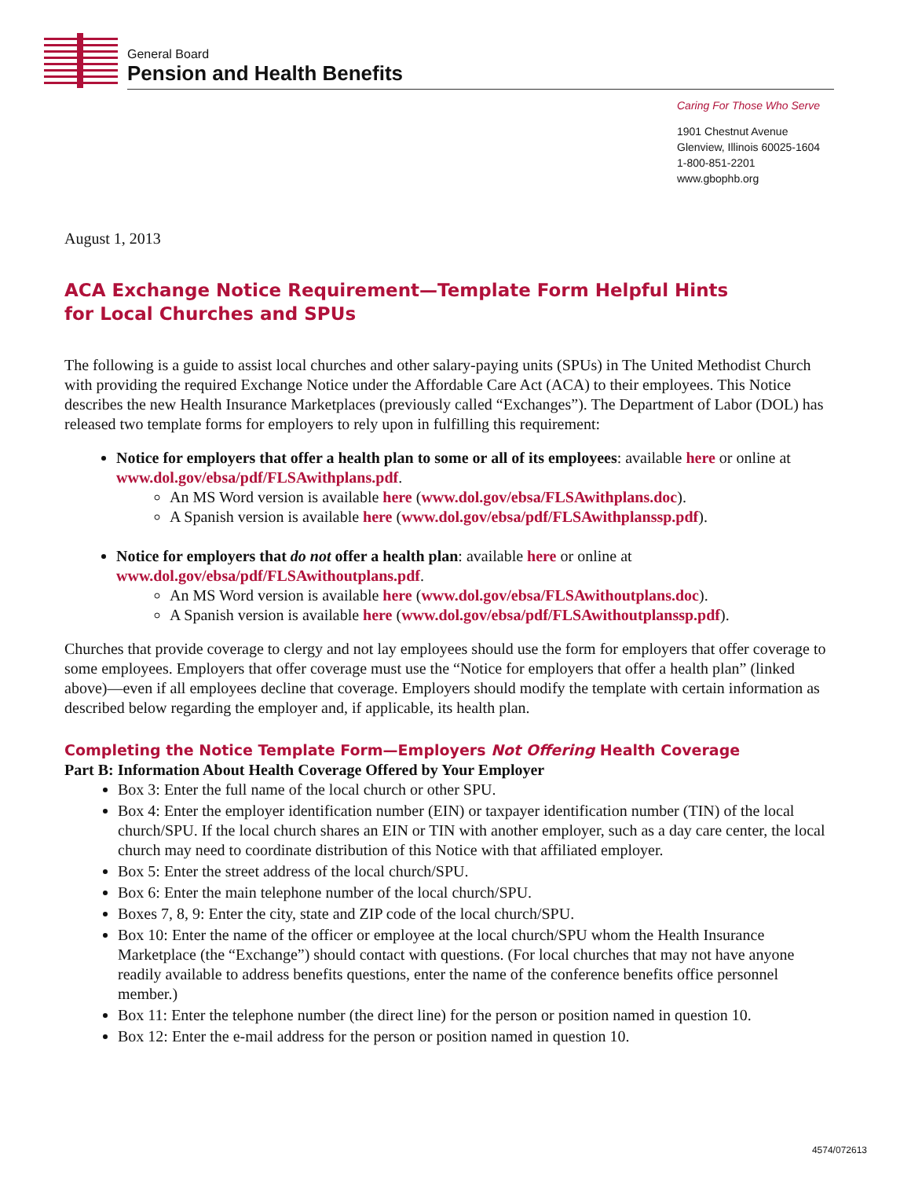General Board
Pension and Health Benefits
Caring For Those Who Serve
1901 Chestnut Avenue
Glenview, Illinois 60025-1604
1-800-851-2201
www.gbophb.org
August 1, 2013
ACA Exchange Notice Requirement—Template Form Helpful Hints
for Local Churches and SPUs
The following is a guide to assist local churches and other salary-paying units (SPUs) in The United Methodist Church with providing the required Exchange Notice under the Affordable Care Act (ACA) to their employees. This Notice describes the new Health Insurance Marketplaces (previously called “Exchanges”). The Department of Labor (DOL) has released two template forms for employers to rely upon in fulfilling this requirement:
Notice for employers that offer a health plan to some or all of its employees: available here or online at www.dol.gov/ebsa/pdf/FLSAwithplans.pdf.
An MS Word version is available here (www.dol.gov/ebsa/FLSAwithplans.doc).
A Spanish version is available here (www.dol.gov/ebsa/pdf/FLSAwithplanssp.pdf).
Notice for employers that do not offer a health plan: available here or online at www.dol.gov/ebsa/pdf/FLSAwithoutplans.pdf.
An MS Word version is available here (www.dol.gov/ebsa/FLSAwithoutplans.doc).
A Spanish version is available here (www.dol.gov/ebsa/pdf/FLSAwithoutplanssp.pdf).
Churches that provide coverage to clergy and not lay employees should use the form for employers that offer coverage to some employees. Employers that offer coverage must use the “Notice for employers that offer a health plan” (linked above)—even if all employees decline that coverage. Employers should modify the template with certain information as described below regarding the employer and, if applicable, its health plan.
Completing the Notice Template Form—Employers Not Offering Health Coverage
Part B: Information About Health Coverage Offered by Your Employer
Box 3: Enter the full name of the local church or other SPU.
Box 4: Enter the employer identification number (EIN) or taxpayer identification number (TIN) of the local church/SPU. If the local church shares an EIN or TIN with another employer, such as a day care center, the local church may need to coordinate distribution of this Notice with that affiliated employer.
Box 5: Enter the street address of the local church/SPU.
Box 6: Enter the main telephone number of the local church/SPU.
Boxes 7, 8, 9: Enter the city, state and ZIP code of the local church/SPU.
Box 10: Enter the name of the officer or employee at the local church/SPU whom the Health Insurance Marketplace (the “Exchange”) should contact with questions. (For local churches that may not have anyone readily available to address benefits questions, enter the name of the conference benefits office personnel member.)
Box 11: Enter the telephone number (the direct line) for the person or position named in question 10.
Box 12: Enter the e-mail address for the person or position named in question 10.
4574/072613